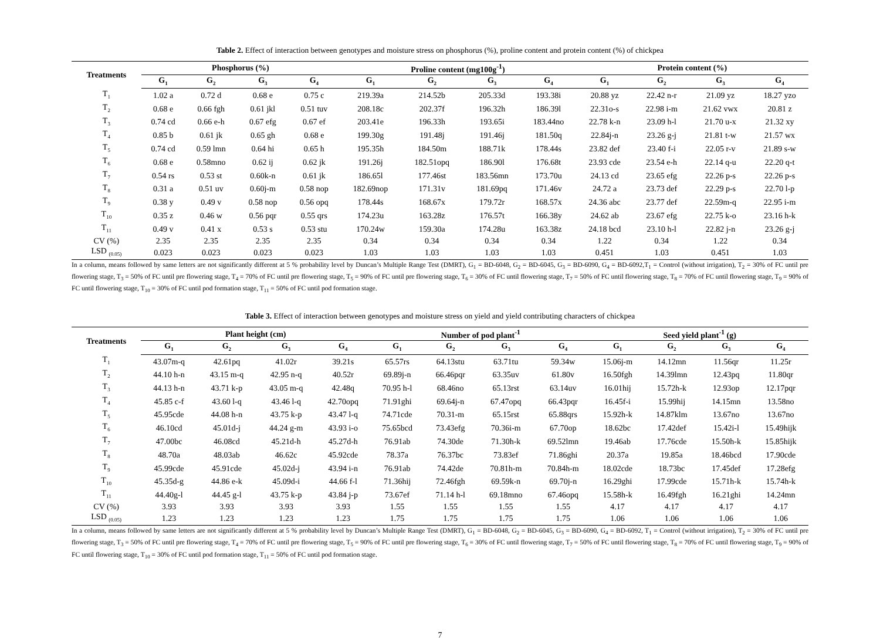Table 2. Effect of interaction between genotypes and moisture stress on phosphorus (%), proline content and protein content (%) of chickpea
| Treatments | Phosphorus (%) | | | | Proline content (mg100g<sup>-1</sup>) | | | | Protein content (%) | | | |
| --- | --- | --- | --- | --- | --- | --- | --- | --- | --- | --- | --- | --- |
| | G<sub>1</sub> | G<sub>2</sub> | G<sub>3</sub> | G<sub>4</sub> | G<sub>1</sub> | G<sub>2</sub> | G<sub>3</sub> | G<sub>4</sub> | G<sub>1</sub> | G<sub>2</sub> | G<sub>3</sub> | G<sub>4</sub> |
| T<sub>1</sub> | 1.02 a | 0.72 d | 0.68 e | 0.75 c | 219.39a | 214.52b | 205.33d | 193.38i | 20.88 yz | 22.42 n-r | 21.09 yz | 18.27 yzo |
| T<sub>2</sub> | 0.68 e | 0.66 fgh | 0.61 jkl | 0.51 tuv | 208.18c | 202.37f | 196.32h | 186.39l | 22.31o-s | 22.98 i-m | 21.62 vwx | 20.81 z |
| T<sub>3</sub> | 0.74 cd | 0.66 e-h | 0.67 efg | 0.67 ef | 203.41e | 196.33h | 193.65i | 183.44no | 22.78 k-n | 23.09 h-l | 21.70 u-x | 21.32 xy |
| T<sub>4</sub> | 0.85 b | 0.61 jk | 0.65 gh | 0.68 e | 199.30g | 191.48j | 191.46j | 181.50q | 22.84j-n | 23.26 g-j | 21.81 t-w | 21.57 wx |
| T<sub>5</sub> | 0.74 cd | 0.59 lmn | 0.64 hi | 0.65 h | 195.35h | 184.50m | 188.71k | 178.44s | 23.82 def | 23.40 f-i | 22.05 r-v | 21.89 s-w |
| T<sub>6</sub> | 0.68 e | 0.58mno | 0.62 ij | 0.62 jk | 191.26j | 182.51opq | 186.90l | 176.68t | 23.93 cde | 23.54 e-h | 22.14 q-u | 22.20 q-t |
| T<sub>7</sub> | 0.54 rs | 0.53 st | 0.60k-n | 0.61 jk | 186.65l | 177.46st | 183.56mn | 173.70u | 24.13 cd | 23.65 efg | 22.26 p-s | 22.26 p-s |
| T<sub>8</sub> | 0.31 a | 0.51 uv | 0.60j-m | 0.58 nop | 182.69nop | 171.31v | 181.69pq | 171.46v | 24.72 a | 23.73 def | 22.29 p-s | 22.70 l-p |
| T<sub>9</sub> | 0.38 y | 0.49 v | 0.58 nop | 0.56 opq | 178.44s | 168.67x | 179.72r | 168.57x | 24.36 abc | 23.77 def | 22.59m-q | 22.95 i-m |
| T<sub>10</sub> | 0.35 z | 0.46 w | 0.56 pqr | 0.55 qrs | 174.23u | 163.28z | 176.57t | 166.38y | 24.62 ab | 23.67 efg | 22.75 k-o | 23.16 h-k |
| T<sub>11</sub> | 0.49 v | 0.41 x | 0.53 s | 0.53 stu | 170.24w | 159.30a | 174.28u | 163.38z | 24.18 bcd | 23.10 h-l | 22.82 j-n | 23.26 g-j |
| CV (%) | 2.35 | 2.35 | 2.35 | 2.35 | 0.34 | 0.34 | 0.34 | 0.34 | 1.22 | 0.34 | 1.22 | 0.34 |
| LSD <sub>(0.05)</sub> | 0.023 | 0.023 | 0.023 | 0.023 | 1.03 | 1.03 | 1.03 | 1.03 | 0.451 | 1.03 | 0.451 | 1.03 |
In a column, means followed by same letters are not significantly different at 5 % probability level by Duncan’s Multiple Range Test (DMRT), G<sub>1</sub> = BD-6048, G<sub>2</sub> = BD-6045, G<sub>3</sub> = BD-6090, G<sub>4</sub> = BD-6092,T<sub>1</sub> = Control (without irrigation), T<sub>2</sub> = 30% of FC until pre flowering stage, T<sub>3</sub> = 50% of FC until pre flowering stage, T<sub>4</sub> = 70% of FC until pre flowering stage, T<sub>5</sub> = 90% of FC until pre flowering stage, T<sub>6</sub> = 30% of FC until flowering stage, T<sub>7</sub> = 50% of FC until flowering stage, T<sub>8</sub> = 70% of FC until flowering stage, T<sub>9</sub> = 90% of FC until flowering stage, T<sub>10</sub> = 30% of FC until pod formation stage, T<sub>11</sub> = 50% of FC until pod formation stage.
Table 3. Effect of interaction between genotypes and moisture stress on yield and yield contributing characters of chickpea
| Treatments | Plant height (cm) | | | | Number of pod plant<sup>-1</sup> | | | | Seed yield plant<sup>-1</sup> (g) | | | |
| --- | --- | --- | --- | --- | --- | --- | --- | --- | --- | --- | --- | --- |
| | G<sub>1</sub> | G<sub>2</sub> | G<sub>3</sub> | G<sub>4</sub> | G<sub>1</sub> | G<sub>2</sub> | G<sub>3</sub> | G<sub>4</sub> | G<sub>1</sub> | G<sub>2</sub> | G<sub>3</sub> | G<sub>4</sub> |
| T<sub>1</sub> | 43.07m-q | 42.61pq | 41.02r | 39.21s | 65.57rs | 64.13stu | 63.71tu | 59.34w | 15.06j-m | 14.12mn | 11.56qr | 11.25r |
| T<sub>2</sub> | 44.10 h-n | 43.15 m-q | 42.95 n-q | 40.52r | 69.89j-n | 66.46pqr | 63.35uv | 61.80v | 16.50fgh | 14.39lmn | 12.43pq | 11.80qr |
| T<sub>3</sub> | 44.13 h-n | 43.71 k-p | 43.05 m-q | 42.48q | 70.95 h-l | 68.46no | 65.13rst | 63.14uv | 16.01hij | 15.72h-k | 12.93op | 12.17pqr |
| T<sub>4</sub> | 45.85 c-f | 43.60 l-q | 43.46 l-q | 42.70opq | 71.91ghi | 69.64j-n | 67.47opq | 66.43pqr | 16.45f-i | 15.99hij | 14.15mn | 13.58no |
| T<sub>5</sub> | 45.95cde | 44.08 h-n | 43.75 k-p | 43.47 l-q | 74.71cde | 70.31-m | 65.15rst | 65.88qrs | 15.92h-k | 14.87klm | 13.67no | 13.67no |
| T<sub>6</sub> | 46.10cd | 45.01d-j | 44.24 g-m | 43.93 i-o | 75.65bcd | 73.43efg | 70.36i-m | 67.70op | 18.62bc | 17.42def | 15.42i-l | 15.49hijk |
| T<sub>7</sub> | 47.00bc | 46.08cd | 45.21d-h | 45.27d-h | 76.91ab | 74.30de | 71.30h-k | 69.52lmn | 19.46ab | 17.76cde | 15.50h-k | 15.85hijk |
| T<sub>8</sub> | 48.70a | 48.03ab | 46.62c | 45.92cde | 78.37a | 76.37bc | 73.83ef | 71.86ghi | 20.37a | 19.85a | 18.46bcd | 17.90cde |
| T<sub>9</sub> | 45.99cde | 45.91cde | 45.02d-j | 43.94 i-n | 76.91ab | 74.42de | 70.81h-m | 70.84h-m | 18.02cde | 18.73bc | 17.45def | 17.28efg |
| T<sub>10</sub> | 45.35d-g | 44.86 e-k | 45.09d-i | 44.66 f-l | 71.36hij | 72.46fgh | 69.59k-n | 69.70j-n | 16.29ghi | 17.99cde | 15.71h-k | 15.74h-k |
| T<sub>11</sub> | 44.40g-l | 44.45 g-l | 43.75 k-p | 43.84 j-p | 73.67ef | 71.14 h-l | 69.18mno | 67.46opq | 15.58h-k | 16.49fgh | 16.21ghi | 14.24mn |
| CV (%) | 3.93 | 3.93 | 3.93 | 3.93 | 1.55 | 1.55 | 1.55 | 1.55 | 4.17 | 4.17 | 4.17 | 4.17 |
| LSD <sub>(0.05)</sub> | 1.23 | 1.23 | 1.23 | 1.23 | 1.75 | 1.75 | 1.75 | 1.75 | 1.06 | 1.06 | 1.06 | 1.06 |
In a column, means followed by same letters are not significantly different at 5 % probability level by Duncan’s Multiple Range Test (DMRT), G<sub>1</sub> = BD-6048, G<sub>2</sub> = BD-6045, G<sub>3</sub> = BD-6090, G<sub>4</sub> = BD-6092, T<sub>1</sub> = Control (without irrigation), T<sub>2</sub> = 30% of FC until pre flowering stage, T<sub>3</sub> = 50% of FC until pre flowering stage, T<sub>4</sub> = 70% of FC until pre flowering stage, T<sub>5</sub> = 90% of FC until pre flowering stage, T<sub>6</sub> = 30% of FC until flowering stage, T<sub>7</sub> = 50% of FC until flowering stage, T<sub>8</sub> = 70% of FC until flowering stage, T<sub>9</sub> = 90% of FC until flowering stage, T<sub>10</sub> = 30% of FC until pod formation stage, T<sub>11</sub> = 50% of FC until pod formation stage.
7